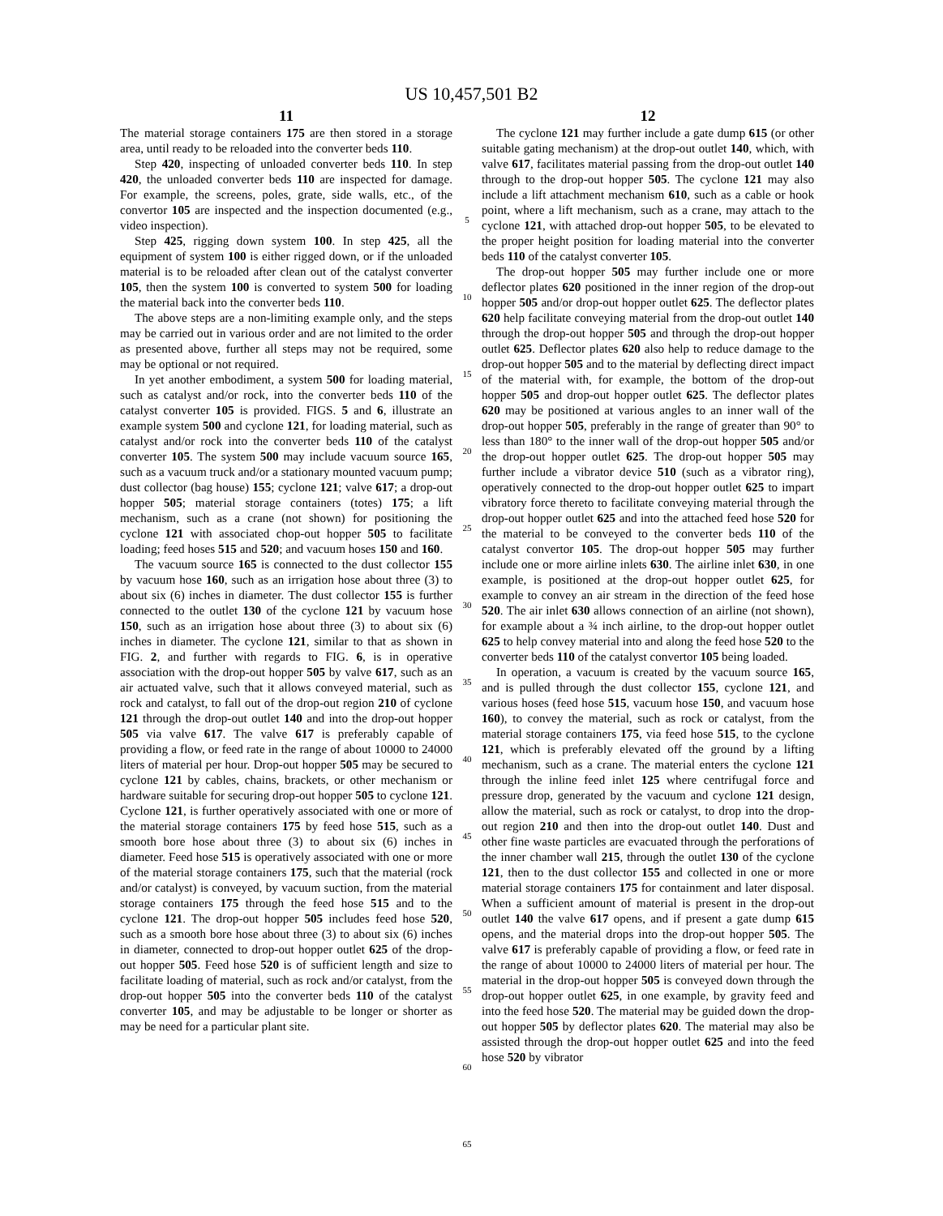US 10,457,501 B2
11
The material storage containers 175 are then stored in a storage area, until ready to be reloaded into the converter beds 110.
Step 420, inspecting of unloaded converter beds 110. In step 420, the unloaded converter beds 110 are inspected for damage. For example, the screens, poles, grate, side walls, etc., of the convertor 105 are inspected and the inspection documented (e.g., video inspection).
Step 425, rigging down system 100. In step 425, all the equipment of system 100 is either rigged down, or if the unloaded material is to be reloaded after clean out of the catalyst converter 105, then the system 100 is converted to system 500 for loading the material back into the converter beds 110.
The above steps are a non-limiting example only, and the steps may be carried out in various order and are not limited to the order as presented above, further all steps may not be required, some may be optional or not required.
In yet another embodiment, a system 500 for loading material, such as catalyst and/or rock, into the converter beds 110 of the catalyst converter 105 is provided. FIGS. 5 and 6, illustrate an example system 500 and cyclone 121, for loading material, such as catalyst and/or rock into the converter beds 110 of the catalyst converter 105. The system 500 may include vacuum source 165, such as a vacuum truck and/or a stationary mounted vacuum pump; dust collector (bag house) 155; cyclone 121; valve 617; a drop-out hopper 505; material storage containers (totes) 175; a lift mechanism, such as a crane (not shown) for positioning the cyclone 121 with associated chop-out hopper 505 to facilitate loading; feed hoses 515 and 520; and vacuum hoses 150 and 160.
The vacuum source 165 is connected to the dust collector 155 by vacuum hose 160, such as an irrigation hose about three (3) to about six (6) inches in diameter. The dust collector 155 is further connected to the outlet 130 of the cyclone 121 by vacuum hose 150, such as an irrigation hose about three (3) to about six (6) inches in diameter. The cyclone 121, similar to that as shown in FIG. 2, and further with regards to FIG. 6, is in operative association with the drop-out hopper 505 by valve 617, such as an air actuated valve, such that it allows conveyed material, such as rock and catalyst, to fall out of the drop-out region 210 of cyclone 121 through the drop-out outlet 140 and into the drop-out hopper 505 via valve 617. The valve 617 is preferably capable of providing a flow, or feed rate in the range of about 10000 to 24000 liters of material per hour. Drop-out hopper 505 may be secured to cyclone 121 by cables, chains, brackets, or other mechanism or hardware suitable for securing drop-out hopper 505 to cyclone 121. Cyclone 121, is further operatively associated with one or more of the material storage containers 175 by feed hose 515, such as a smooth bore hose about three (3) to about six (6) inches in diameter. Feed hose 515 is operatively associated with one or more of the material storage containers 175, such that the material (rock and/or catalyst) is conveyed, by vacuum suction, from the material storage containers 175 through the feed hose 515 and to the cyclone 121. The drop-out hopper 505 includes feed hose 520, such as a smooth bore hose about three (3) to about six (6) inches in diameter, connected to drop-out hopper outlet 625 of the drop-out hopper 505. Feed hose 520 is of sufficient length and size to facilitate loading of material, such as rock and/or catalyst, from the drop-out hopper 505 into the converter beds 110 of the catalyst converter 105, and may be adjustable to be longer or shorter as may be need for a particular plant site.
5
10
15
20
25
30
35
40
45
50
55
60
65
12
The cyclone 121 may further include a gate dump 615 (or other suitable gating mechanism) at the drop-out outlet 140, which, with valve 617, facilitates material passing from the drop-out outlet 140 through to the drop-out hopper 505. The cyclone 121 may also include a lift attachment mechanism 610, such as a cable or hook point, where a lift mechanism, such as a crane, may attach to the cyclone 121, with attached drop-out hopper 505, to be elevated to the proper height position for loading material into the converter beds 110 of the catalyst converter 105.
The drop-out hopper 505 may further include one or more deflector plates 620 positioned in the inner region of the drop-out hopper 505 and/or drop-out hopper outlet 625. The deflector plates 620 help facilitate conveying material from the drop-out outlet 140 through the drop-out hopper 505 and through the drop-out hopper outlet 625. Deflector plates 620 also help to reduce damage to the drop-out hopper 505 and to the material by deflecting direct impact of the material with, for example, the bottom of the drop-out hopper 505 and drop-out hopper outlet 625. The deflector plates 620 may be positioned at various angles to an inner wall of the drop-out hopper 505, preferably in the range of greater than 90° to less than 180° to the inner wall of the drop-out hopper 505 and/or the drop-out hopper outlet 625. The drop-out hopper 505 may further include a vibrator device 510 (such as a vibrator ring), operatively connected to the drop-out hopper outlet 625 to impart vibratory force thereto to facilitate conveying material through the drop-out hopper outlet 625 and into the attached feed hose 520 for the material to be conveyed to the converter beds 110 of the catalyst convertor 105. The drop-out hopper 505 may further include one or more airline inlets 630. The airline inlet 630, in one example, is positioned at the drop-out hopper outlet 625, for example to convey an air stream in the direction of the feed hose 520. The air inlet 630 allows connection of an airline (not shown), for example about a ¾ inch airline, to the drop-out hopper outlet 625 to help convey material into and along the feed hose 520 to the converter beds 110 of the catalyst convertor 105 being loaded.
In operation, a vacuum is created by the vacuum source 165, and is pulled through the dust collector 155, cyclone 121, and various hoses (feed hose 515, vacuum hose 150, and vacuum hose 160), to convey the material, such as rock or catalyst, from the material storage containers 175, via feed hose 515, to the cyclone 121, which is preferably elevated off the ground by a lifting mechanism, such as a crane. The material enters the cyclone 121 through the inline feed inlet 125 where centrifugal force and pressure drop, generated by the vacuum and cyclone 121 design, allow the material, such as rock or catalyst, to drop into the drop-out region 210 and then into the drop-out outlet 140. Dust and other fine waste particles are evacuated through the perforations of the inner chamber wall 215, through the outlet 130 of the cyclone 121, then to the dust collector 155 and collected in one or more material storage containers 175 for containment and later disposal. When a sufficient amount of material is present in the drop-out outlet 140 the valve 617 opens, and if present a gate dump 615 opens, and the material drops into the drop-out hopper 505. The valve 617 is preferably capable of providing a flow, or feed rate in the range of about 10000 to 24000 liters of material per hour. The material in the drop-out hopper 505 is conveyed down through the drop-out hopper outlet 625, in one example, by gravity feed and into the feed hose 520. The material may be guided down the drop-out hopper 505 by deflector plates 620. The material may also be assisted through the drop-out hopper outlet 625 and into the feed hose 520 by vibrator